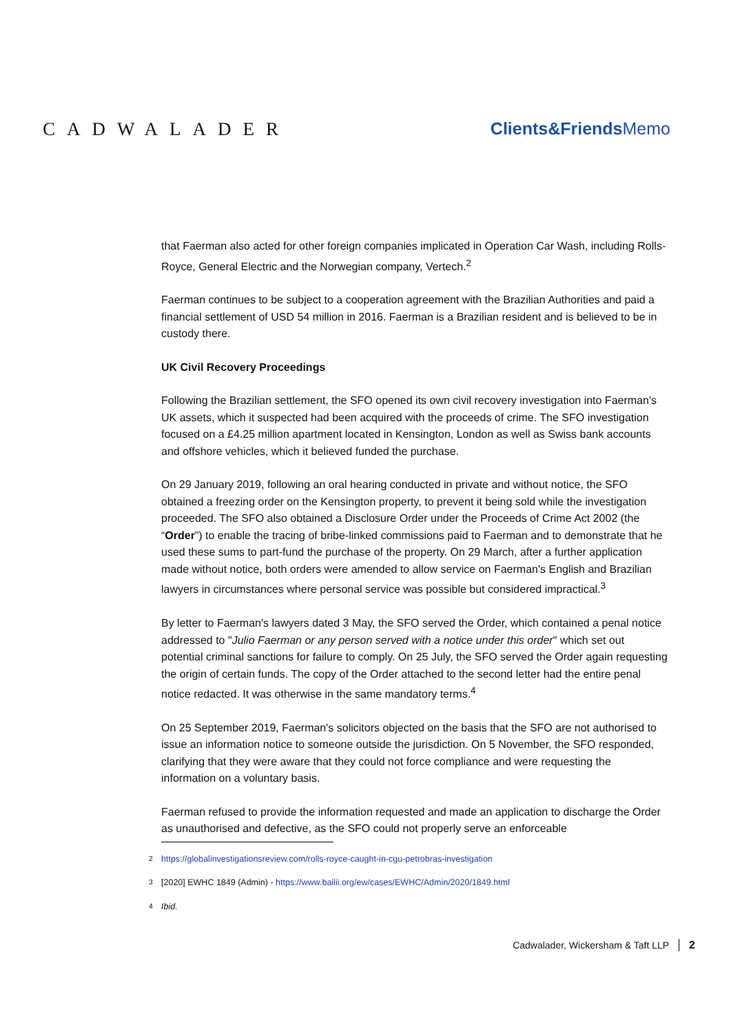CADWALADER Clients&FriendsMemo
that Faerman also acted for other foreign companies implicated in Operation Car Wash, including Rolls-Royce, General Electric and the Norwegian company, Vertech.<sup>2</sup>
Faerman continues to be subject to a cooperation agreement with the Brazilian Authorities and paid a financial settlement of USD 54 million in 2016. Faerman is a Brazilian resident and is believed to be in custody there.
UK Civil Recovery Proceedings
Following the Brazilian settlement, the SFO opened its own civil recovery investigation into Faerman's UK assets, which it suspected had been acquired with the proceeds of crime. The SFO investigation focused on a £4.25 million apartment located in Kensington, London as well as Swiss bank accounts and offshore vehicles, which it believed funded the purchase.
On 29 January 2019, following an oral hearing conducted in private and without notice, the SFO obtained a freezing order on the Kensington property, to prevent it being sold while the investigation proceeded. The SFO also obtained a Disclosure Order under the Proceeds of Crime Act 2002 (the “Order”) to enable the tracing of bribe-linked commissions paid to Faerman and to demonstrate that he used these sums to part-fund the purchase of the property. On 29 March, after a further application made without notice, both orders were amended to allow service on Faerman's English and Brazilian lawyers in circumstances where personal service was possible but considered impractical.<sup>3</sup>
By letter to Faerman's lawyers dated 3 May, the SFO served the Order, which contained a penal notice addressed to "Julio Faerman or any person served with a notice under this order" which set out potential criminal sanctions for failure to comply. On 25 July, the SFO served the Order again requesting the origin of certain funds. The copy of the Order attached to the second letter had the entire penal notice redacted. It was otherwise in the same mandatory terms.<sup>4</sup>
On 25 September 2019, Faerman's solicitors objected on the basis that the SFO are not authorised to issue an information notice to someone outside the jurisdiction. On 5 November, the SFO responded, clarifying that they were aware that they could not force compliance and were requesting the information on a voluntary basis.
Faerman refused to provide the information requested and made an application to discharge the Order as unauthorised and defective, as the SFO could not properly serve an enforceable
<sup>2</sup> https://globalinvestigationsreview.com/rolls-royce-caught-in-cgu-petrobras-investigation
<sup>3</sup> [2020] EWHC 1849 (Admin) - https://www.bailii.org/ew/cases/EWHC/Admin/2020/1849.html
<sup>4</sup> Ibid.
Cadwalader, Wickersham & Taft LLP 2